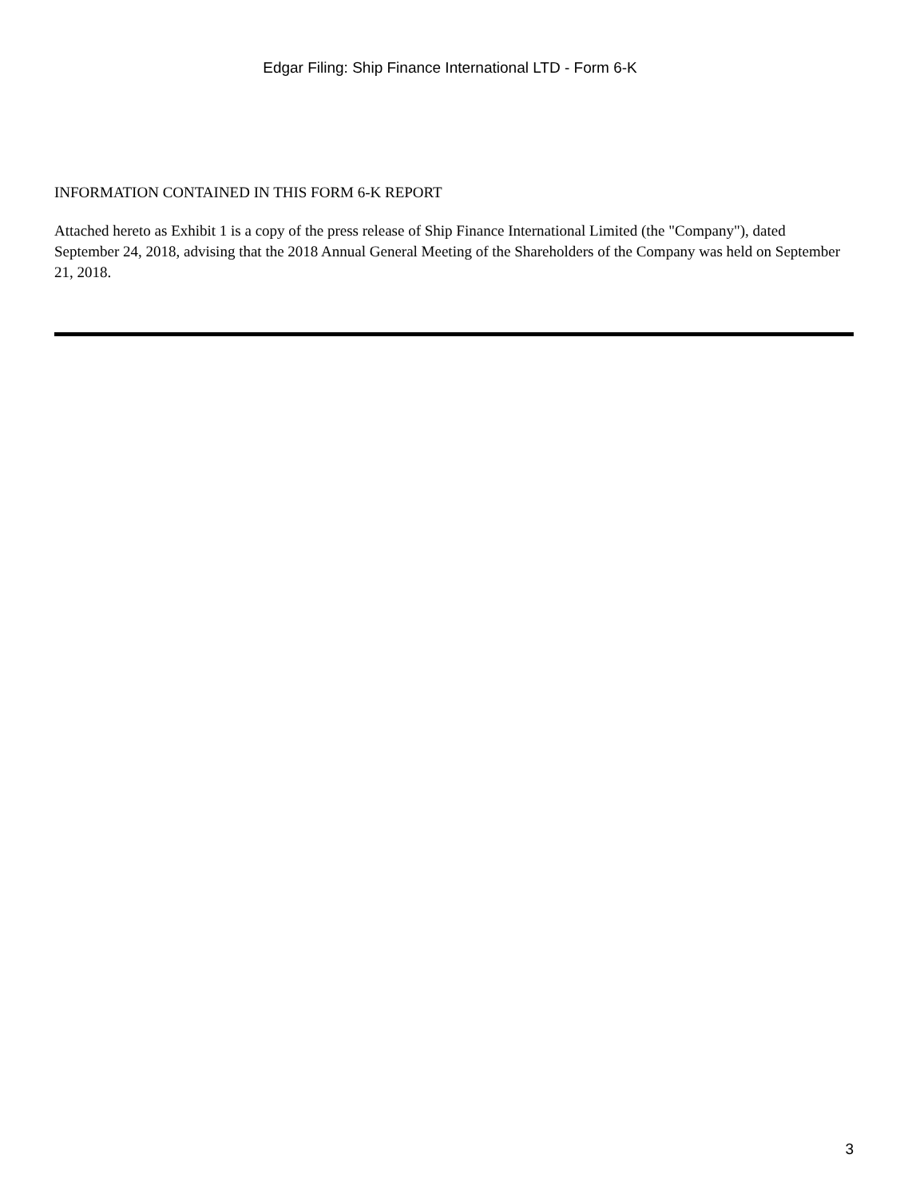Edgar Filing: Ship Finance International LTD - Form 6-K
INFORMATION CONTAINED IN THIS FORM 6-K REPORT
Attached hereto as Exhibit 1 is a copy of the press release of Ship Finance International Limited (the "Company"), dated September 24, 2018, advising that the 2018 Annual General Meeting of the Shareholders of the Company was held on September 21, 2018.
3